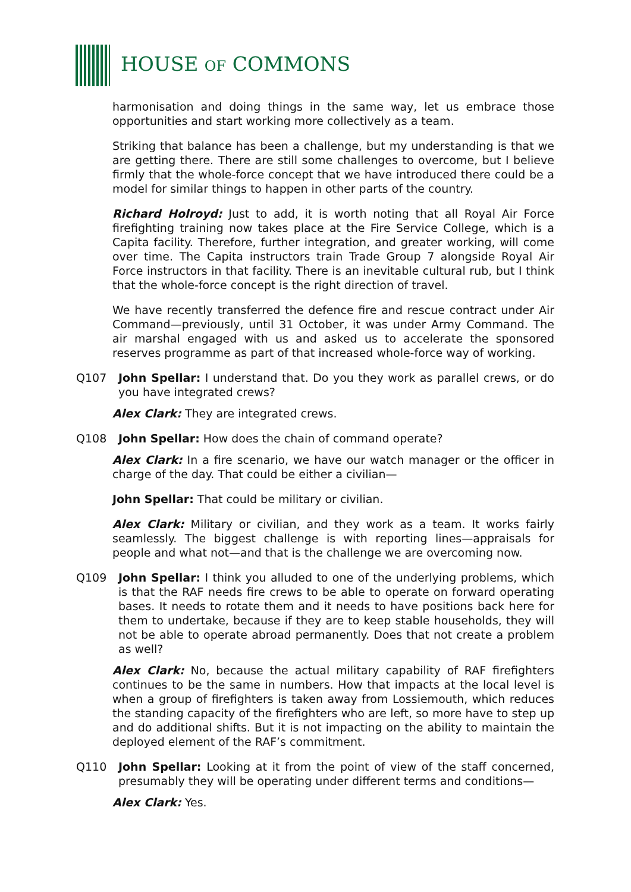HOUSE OF COMMONS
harmonisation and doing things in the same way, let us embrace those opportunities and start working more collectively as a team.
Striking that balance has been a challenge, but my understanding is that we are getting there. There are still some challenges to overcome, but I believe firmly that the whole-force concept that we have introduced there could be a model for similar things to happen in other parts of the country.
Richard Holroyd: Just to add, it is worth noting that all Royal Air Force firefighting training now takes place at the Fire Service College, which is a Capita facility. Therefore, further integration, and greater working, will come over time. The Capita instructors train Trade Group 7 alongside Royal Air Force instructors in that facility. There is an inevitable cultural rub, but I think that the whole-force concept is the right direction of travel.
We have recently transferred the defence fire and rescue contract under Air Command—previously, until 31 October, it was under Army Command. The air marshal engaged with us and asked us to accelerate the sponsored reserves programme as part of that increased whole-force way of working.
Q107 John Spellar: I understand that. Do you they work as parallel crews, or do you have integrated crews?
Alex Clark: They are integrated crews.
Q108 John Spellar: How does the chain of command operate?
Alex Clark: In a fire scenario, we have our watch manager or the officer in charge of the day. That could be either a civilian—
John Spellar: That could be military or civilian.
Alex Clark: Military or civilian, and they work as a team. It works fairly seamlessly. The biggest challenge is with reporting lines—appraisals for people and what not—and that is the challenge we are overcoming now.
Q109 John Spellar: I think you alluded to one of the underlying problems, which is that the RAF needs fire crews to be able to operate on forward operating bases. It needs to rotate them and it needs to have positions back here for them to undertake, because if they are to keep stable households, they will not be able to operate abroad permanently. Does that not create a problem as well?
Alex Clark: No, because the actual military capability of RAF firefighters continues to be the same in numbers. How that impacts at the local level is when a group of firefighters is taken away from Lossiemouth, which reduces the standing capacity of the firefighters who are left, so more have to step up and do additional shifts. But it is not impacting on the ability to maintain the deployed element of the RAF’s commitment.
Q110 John Spellar: Looking at it from the point of view of the staff concerned, presumably they will be operating under different terms and conditions—
Alex Clark: Yes.